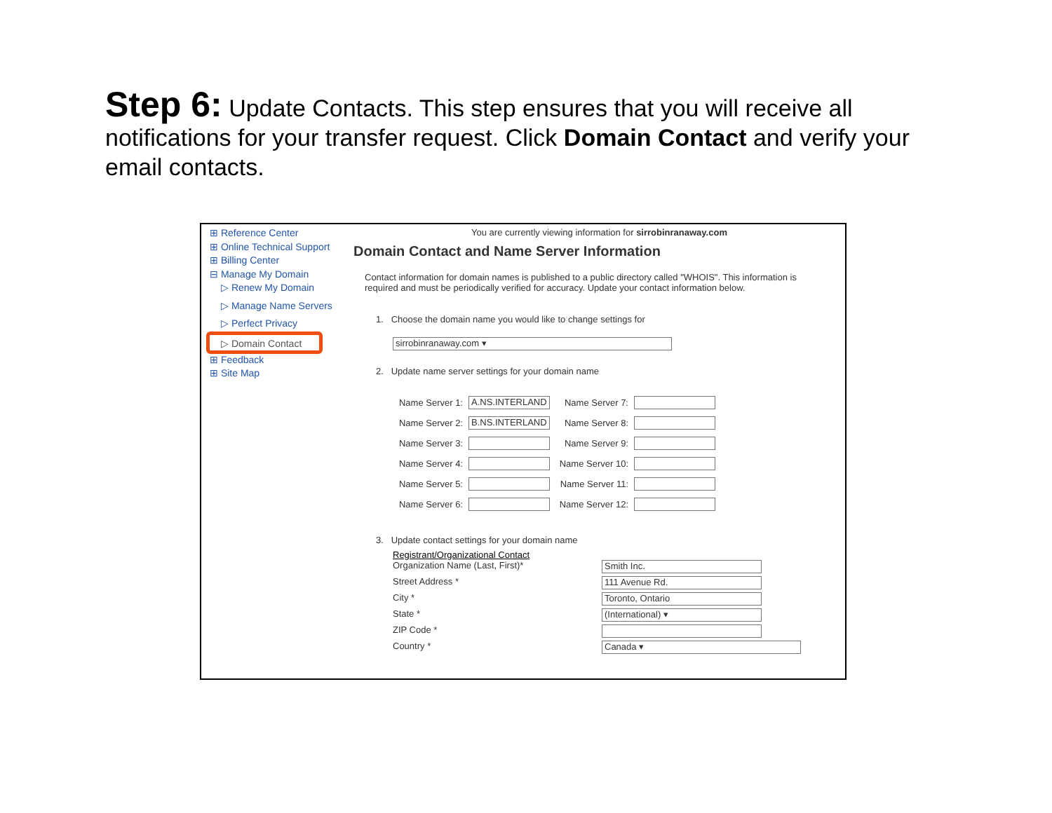Step 6: Update Contacts. This step ensures that you will receive all notifications for your transfer request. Click Domain Contact and verify your email contacts.
⊞ Reference Center
⊞ Online Technical Support
⊞ Billing Center
⊟ Manage My Domain
▷ Renew My Domain
▷ Manage Name Servers
▷ Perfect Privacy
▷ Domain Contact
⊞ Feedback
⊞ Site Map
You are currently viewing information for sirrobinranaway.com
Domain Contact and Name Server Information
Contact information for domain names is published to a public directory called "WHOIS". This information is required and must be periodically verified for accuracy. Update your contact information below.
1. Choose the domain name you would like to change settings for
sirrobinranaway.com ▾
2. Update name server settings for your domain name
Name Server 1:
A.NS.INTERLAND
Name Server 7:
Name Server 2:
B.NS.INTERLAND
Name Server 8:
Name Server 3:
Name Server 9:
Name Server 4:
Name Server 10:
Name Server 5:
Name Server 11:
Name Server 6:
Name Server 12:
3. Update contact settings for your domain name
Registrant/Organizational Contact
Organization Name (Last, First)*
Smith Inc.
Street Address *
111 Avenue Rd.
City *
Toronto, Ontario
State *
(International) ▾
ZIP Code *
Country *
Canada ▾